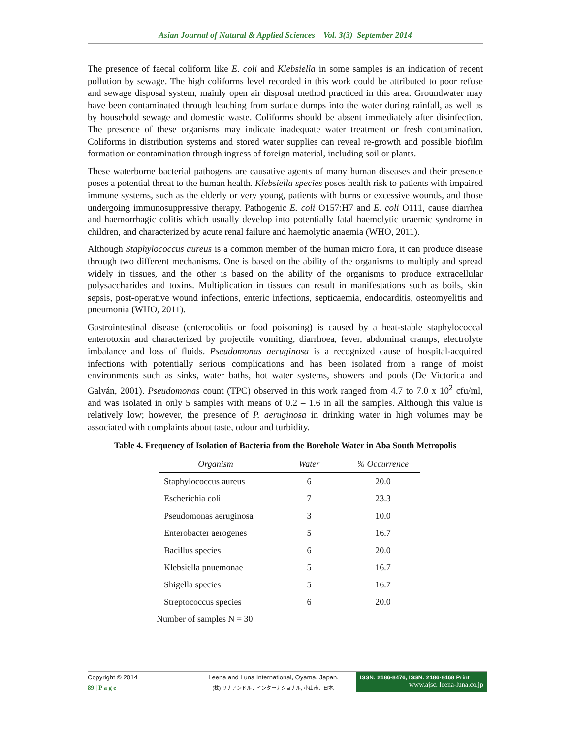Asian Journal of Natural & Applied Sciences Vol. 3(3) September 2014
The presence of faecal coliform like E. coli and Klebsiella in some samples is an indication of recent pollution by sewage. The high coliforms level recorded in this work could be attributed to poor refuse and sewage disposal system, mainly open air disposal method practiced in this area. Groundwater may have been contaminated through leaching from surface dumps into the water during rainfall, as well as by household sewage and domestic waste. Coliforms should be absent immediately after disinfection. The presence of these organisms may indicate inadequate water treatment or fresh contamination. Coliforms in distribution systems and stored water supplies can reveal re-growth and possible biofilm formation or contamination through ingress of foreign material, including soil or plants.
These waterborne bacterial pathogens are causative agents of many human diseases and their presence poses a potential threat to the human health. Klebsiella species poses health risk to patients with impaired immune systems, such as the elderly or very young, patients with burns or excessive wounds, and those undergoing immunosuppressive therapy. Pathogenic E. coli O157:H7 and E. coli O111, cause diarrhea and haemorrhagic colitis which usually develop into potentially fatal haemolytic uraemic syndrome in children, and characterized by acute renal failure and haemolytic anaemia (WHO, 2011).
Although Staphylococcus aureus is a common member of the human micro flora, it can produce disease through two different mechanisms. One is based on the ability of the organisms to multiply and spread widely in tissues, and the other is based on the ability of the organisms to produce extracellular polysaccharides and toxins. Multiplication in tissues can result in manifestations such as boils, skin sepsis, post-operative wound infections, enteric infections, septicaemia, endocarditis, osteomyelitis and pneumonia (WHO, 2011).
Gastrointestinal disease (enterocolitis or food poisoning) is caused by a heat-stable staphylococcal enterotoxin and characterized by projectile vomiting, diarrhoea, fever, abdominal cramps, electrolyte imbalance and loss of fluids. Pseudomonas aeruginosa is a recognized cause of hospital-acquired infections with potentially serious complications and has been isolated from a range of moist environments such as sinks, water baths, hot water systems, showers and pools (De Victorica and Galván, 2001). Pseudomonas count (TPC) observed in this work ranged from 4.7 to 7.0 x 10<sup>2</sup> cfu/ml, and was isolated in only 5 samples with means of 0.2 – 1.6 in all the samples. Although this value is relatively low; however, the presence of P. aeruginosa in drinking water in high volumes may be associated with complaints about taste, odour and turbidity.
Table 4. Frequency of Isolation of Bacteria from the Borehole Water in Aba South Metropolis
| Organism | Water | % Occurrence |
| --- | --- | --- |
| Staphylococcus aureus | 6 | 20.0 |
| Escherichia coli | 7 | 23.3 |
| Pseudomonas aeruginosa | 3 | 10.0 |
| Enterobacter aerogenes | 5 | 16.7 |
| Bacillus species | 6 | 20.0 |
| Klebsiella pnuemonae | 5 | 16.7 |
| Shigella species | 5 | 16.7 |
| Streptococcus species | 6 | 20.0 |
Number of samples N = 30
Copyright © 2014
89 | P a g e
Leena and Luna International, Oyama, Japan.
(株) リナアンドルナインターナショナル, 小山市、日本.
ISSN: 2186-8476, ISSN: 2186-8468 Print
www.ajsc. leena-luna.co.jp